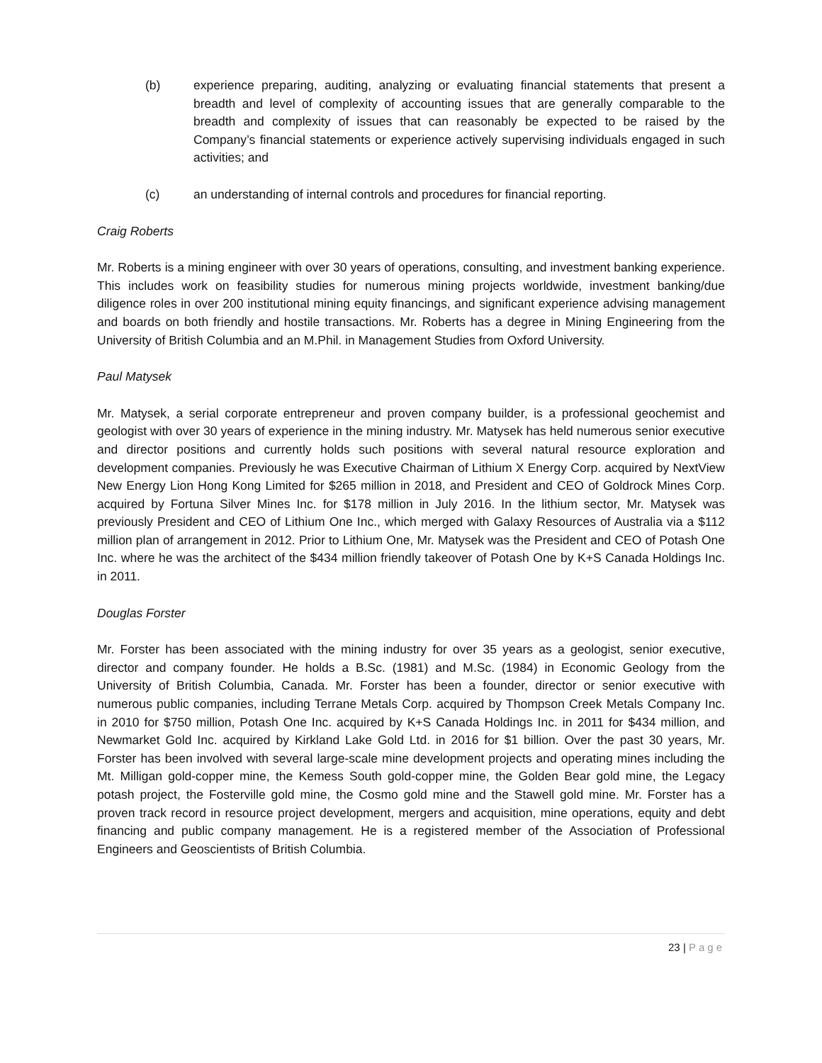(b) experience preparing, auditing, analyzing or evaluating financial statements that present a breadth and level of complexity of accounting issues that are generally comparable to the breadth and complexity of issues that can reasonably be expected to be raised by the Company’s financial statements or experience actively supervising individuals engaged in such activities; and
(c) an understanding of internal controls and procedures for financial reporting.
Craig Roberts
Mr. Roberts is a mining engineer with over 30 years of operations, consulting, and investment banking experience. This includes work on feasibility studies for numerous mining projects worldwide, investment banking/due diligence roles in over 200 institutional mining equity financings, and significant experience advising management and boards on both friendly and hostile transactions. Mr. Roberts has a degree in Mining Engineering from the University of British Columbia and an M.Phil. in Management Studies from Oxford University.
Paul Matysek
Mr. Matysek, a serial corporate entrepreneur and proven company builder, is a professional geochemist and geologist with over 30 years of experience in the mining industry. Mr. Matysek has held numerous senior executive and director positions and currently holds such positions with several natural resource exploration and development companies. Previously he was Executive Chairman of Lithium X Energy Corp. acquired by NextView New Energy Lion Hong Kong Limited for $265 million in 2018, and President and CEO of Goldrock Mines Corp. acquired by Fortuna Silver Mines Inc. for $178 million in July 2016. In the lithium sector, Mr. Matysek was previously President and CEO of Lithium One Inc., which merged with Galaxy Resources of Australia via a $112 million plan of arrangement in 2012. Prior to Lithium One, Mr. Matysek was the President and CEO of Potash One Inc. where he was the architect of the $434 million friendly takeover of Potash One by K+S Canada Holdings Inc. in 2011.
Douglas Forster
Mr. Forster has been associated with the mining industry for over 35 years as a geologist, senior executive, director and company founder. He holds a B.Sc. (1981) and M.Sc. (1984) in Economic Geology from the University of British Columbia, Canada. Mr. Forster has been a founder, director or senior executive with numerous public companies, including Terrane Metals Corp. acquired by Thompson Creek Metals Company Inc. in 2010 for $750 million, Potash One Inc. acquired by K+S Canada Holdings Inc. in 2011 for $434 million, and Newmarket Gold Inc. acquired by Kirkland Lake Gold Ltd. in 2016 for $1 billion. Over the past 30 years, Mr. Forster has been involved with several large-scale mine development projects and operating mines including the Mt. Milligan gold-copper mine, the Kemess South gold-copper mine, the Golden Bear gold mine, the Legacy potash project, the Fosterville gold mine, the Cosmo gold mine and the Stawell gold mine. Mr. Forster has a proven track record in resource project development, mergers and acquisition, mine operations, equity and debt financing and public company management. He is a registered member of the Association of Professional Engineers and Geoscientists of British Columbia.
23 | Page